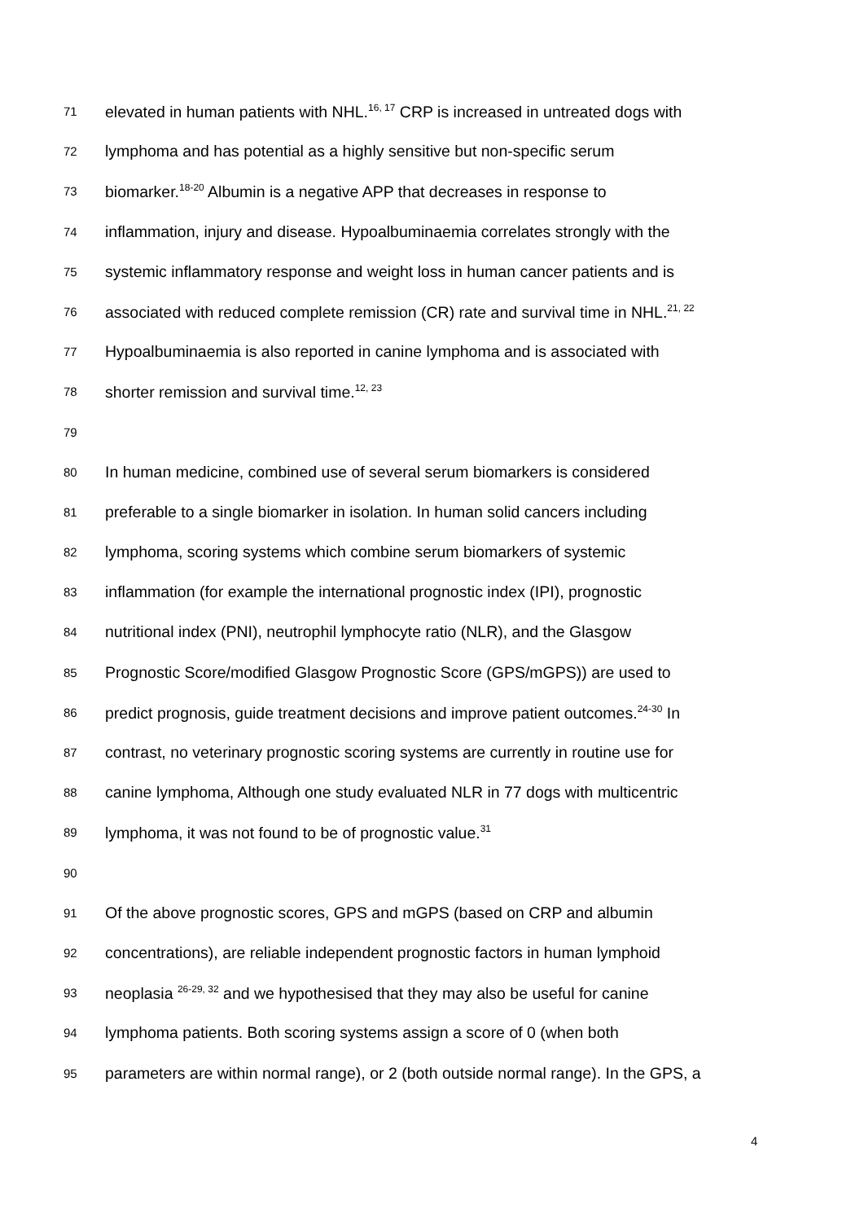71 elevated in human patients with NHL.<sup>16, 17</sup> CRP is increased in untreated dogs with
72 lymphoma and has potential as a highly sensitive but non-specific serum
73 biomarker.<sup>18-20</sup> Albumin is a negative APP that decreases in response to
74 inflammation, injury and disease. Hypoalbuminaemia correlates strongly with the
75 systemic inflammatory response and weight loss in human cancer patients and is
76 associated with reduced complete remission (CR) rate and survival time in NHL.<sup>21, 22</sup>
77 Hypoalbuminaemia is also reported in canine lymphoma and is associated with
78 shorter remission and survival time.<sup>12, 23</sup>
79
80 In human medicine, combined use of several serum biomarkers is considered
81 preferable to a single biomarker in isolation. In human solid cancers including
82 lymphoma, scoring systems which combine serum biomarkers of systemic
83 inflammation (for example the international prognostic index (IPI), prognostic
84 nutritional index (PNI), neutrophil lymphocyte ratio (NLR), and the Glasgow
85 Prognostic Score/modified Glasgow Prognostic Score (GPS/mGPS)) are used to
86 predict prognosis, guide treatment decisions and improve patient outcomes.<sup>24-30</sup> In
87 contrast, no veterinary prognostic scoring systems are currently in routine use for
88 canine lymphoma, Although one study evaluated NLR in 77 dogs with multicentric
89 lymphoma, it was not found to be of prognostic value.<sup>31</sup>
90
91 Of the above prognostic scores, GPS and mGPS (based on CRP and albumin
92 concentrations), are reliable independent prognostic factors in human lymphoid
93 neoplasia <sup>26-29, 32</sup> and we hypothesised that they may also be useful for canine
94 lymphoma patients. Both scoring systems assign a score of 0 (when both
95 parameters are within normal range), or 2 (both outside normal range). In the GPS, a
4